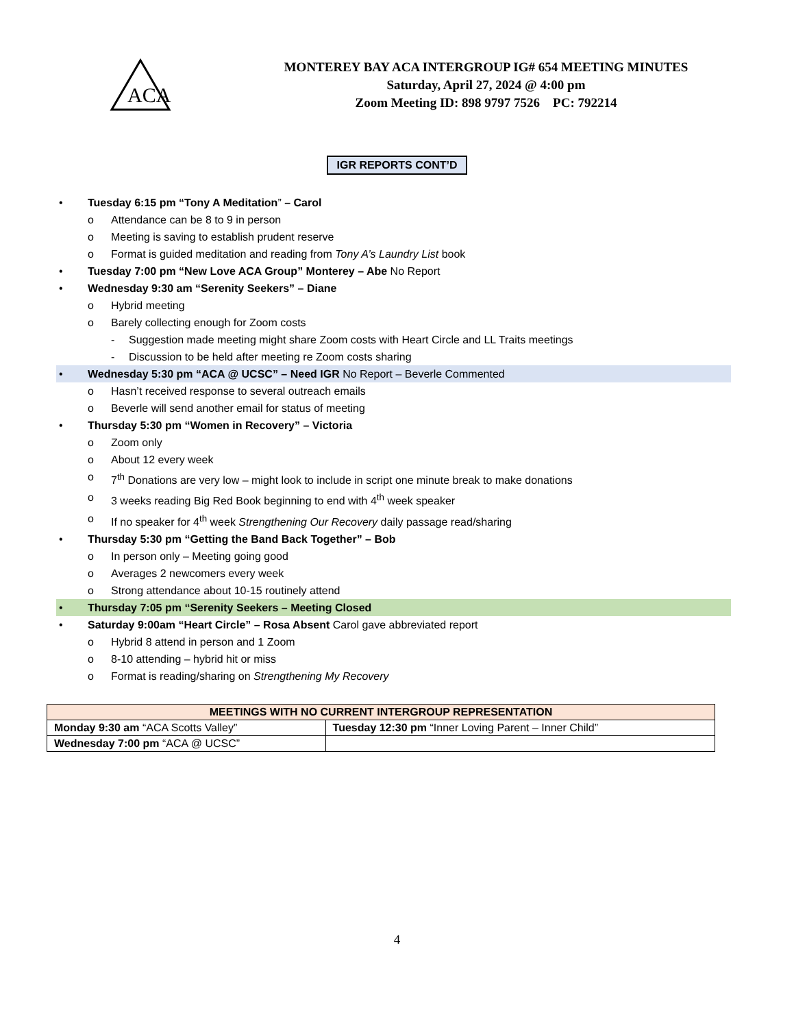ACA
MONTEREY BAY ACA INTERGROUP IG# 654 MEETING MINUTES
Saturday, April 27, 2024 @ 4:00 pm
Zoom Meeting ID: 898 9797 7526 PC: 792214
IGR REPORTS CONT’D
Tuesday 6:15 pm “Tony A Meditation” – Carol
Attendance can be 8 to 9 in person
Meeting is saving to establish prudent reserve
Format is guided meditation and reading from Tony A’s Laundry List book
Tuesday 7:00 pm “New Love ACA Group” Monterey – Abe No Report
Wednesday 9:30 am “Serenity Seekers” – Diane
Hybrid meeting
Barely collecting enough for Zoom costs
Suggestion made meeting might share Zoom costs with Heart Circle and LL Traits meetings
Discussion to be held after meeting re Zoom costs sharing
Wednesday 5:30 pm “ACA @ UCSC” – Need IGR No Report – Beverle Commented
Hasn’t received response to several outreach emails
Beverle will send another email for status of meeting
Thursday 5:30 pm “Women in Recovery” – Victoria
Zoom only
About 12 every week
7<sup>th</sup> Donations are very low – might look to include in script one minute break to make donations
3 weeks reading Big Red Book beginning to end with 4<sup>th</sup> week speaker
If no speaker for 4<sup>th</sup> week Strengthening Our Recovery daily passage read/sharing
Thursday 5:30 pm “Getting the Band Back Together” – Bob
In person only – Meeting going good
Averages 2 newcomers every week
Strong attendance about 10-15 routinely attend
Thursday 7:05 pm “Serenity Seekers – Meeting Closed
Saturday 9:00am “Heart Circle” – Rosa Absent Carol gave abbreviated report
Hybrid 8 attend in person and 1 Zoom
8-10 attending – hybrid hit or miss
Format is reading/sharing on Strengthening My Recovery
| MEETINGS WITH NO CURRENT INTERGROUP REPRESENTATION | |
| --- | --- |
| Monday 9:30 am “ACA Scotts Valley” | Tuesday 12:30 pm “Inner Loving Parent – Inner Child” |
| Wednesday 7:00 pm “ACA @ UCSC” | |
4